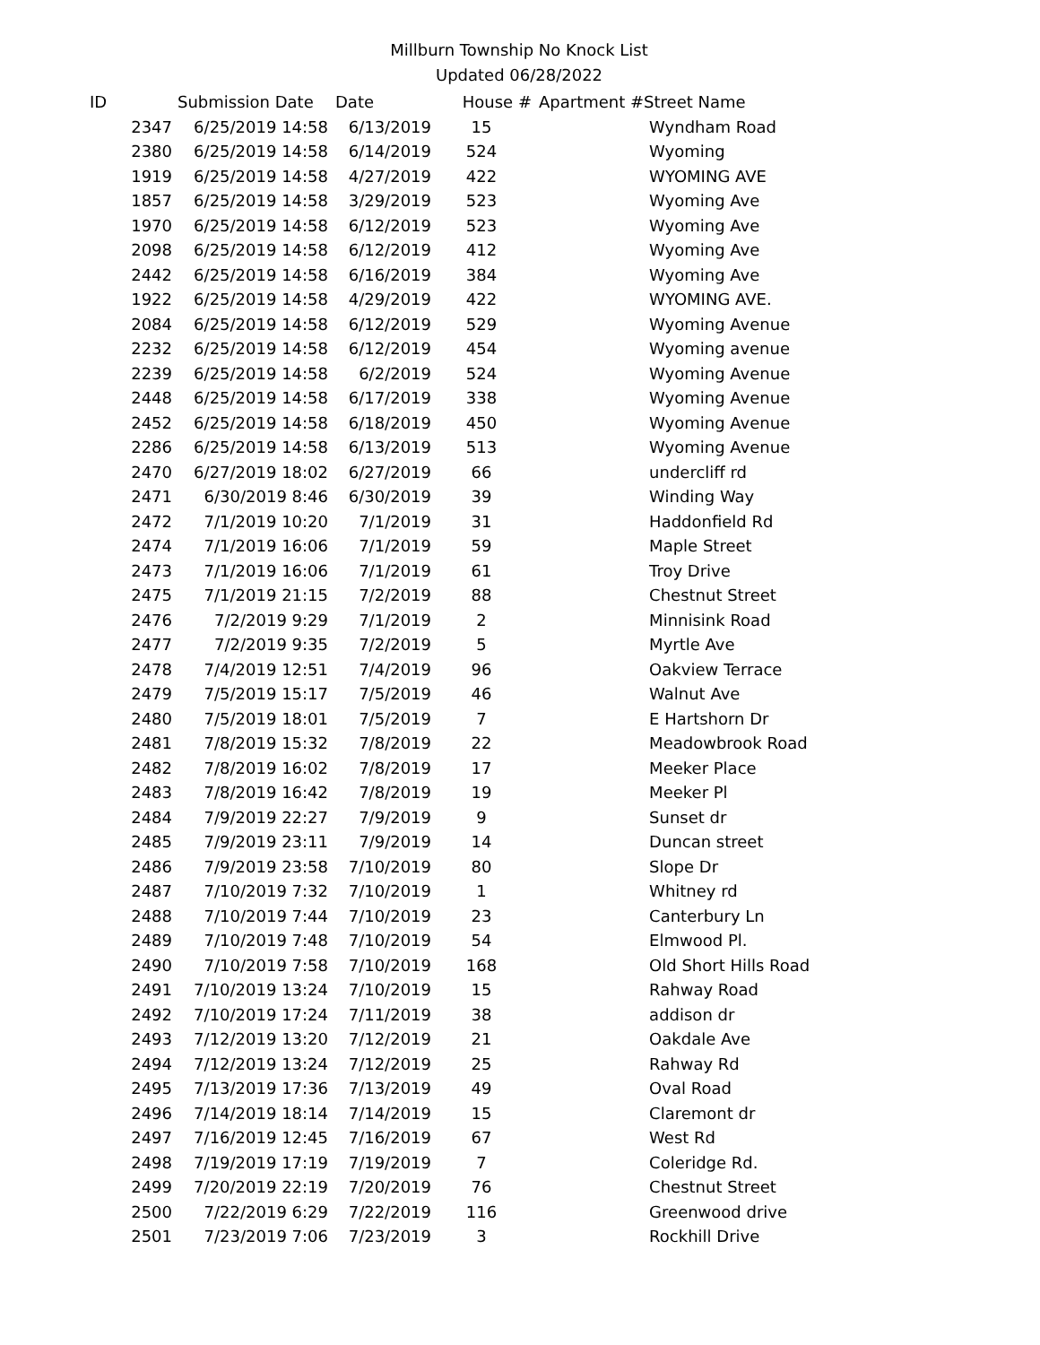Millburn Township No Knock List
Updated 06/28/2022
| ID | Submission Date | Date | House # | Apartment # | Street Name |
| --- | --- | --- | --- | --- | --- |
| 2347 | 6/25/2019 14:58 | 6/13/2019 | 15 | | Wyndham Road |
| 2380 | 6/25/2019 14:58 | 6/14/2019 | 524 | | Wyoming |
| 1919 | 6/25/2019 14:58 | 4/27/2019 | 422 | | WYOMING AVE |
| 1857 | 6/25/2019 14:58 | 3/29/2019 | 523 | | Wyoming Ave |
| 1970 | 6/25/2019 14:58 | 6/12/2019 | 523 | | Wyoming Ave |
| 2098 | 6/25/2019 14:58 | 6/12/2019 | 412 | | Wyoming Ave |
| 2442 | 6/25/2019 14:58 | 6/16/2019 | 384 | | Wyoming Ave |
| 1922 | 6/25/2019 14:58 | 4/29/2019 | 422 | | WYOMING AVE. |
| 2084 | 6/25/2019 14:58 | 6/12/2019 | 529 | | Wyoming Avenue |
| 2232 | 6/25/2019 14:58 | 6/12/2019 | 454 | | Wyoming avenue |
| 2239 | 6/25/2019 14:58 | 6/2/2019 | 524 | | Wyoming Avenue |
| 2448 | 6/25/2019 14:58 | 6/17/2019 | 338 | | Wyoming Avenue |
| 2452 | 6/25/2019 14:58 | 6/18/2019 | 450 | | Wyoming Avenue |
| 2286 | 6/25/2019 14:58 | 6/13/2019 | 513 | | Wyoming Avenue |
| 2470 | 6/27/2019 18:02 | 6/27/2019 | 66 | | undercliff rd |
| 2471 | 6/30/2019 8:46 | 6/30/2019 | 39 | | Winding Way |
| 2472 | 7/1/2019 10:20 | 7/1/2019 | 31 | | Haddonfield Rd |
| 2474 | 7/1/2019 16:06 | 7/1/2019 | 59 | | Maple Street |
| 2473 | 7/1/2019 16:06 | 7/1/2019 | 61 | | Troy Drive |
| 2475 | 7/1/2019 21:15 | 7/2/2019 | 88 | | Chestnut Street |
| 2476 | 7/2/2019 9:29 | 7/1/2019 | 2 | | Minnisink Road |
| 2477 | 7/2/2019 9:35 | 7/2/2019 | 5 | | Myrtle Ave |
| 2478 | 7/4/2019 12:51 | 7/4/2019 | 96 | | Oakview Terrace |
| 2479 | 7/5/2019 15:17 | 7/5/2019 | 46 | | Walnut Ave |
| 2480 | 7/5/2019 18:01 | 7/5/2019 | 7 | | E Hartshorn Dr |
| 2481 | 7/8/2019 15:32 | 7/8/2019 | 22 | | Meadowbrook Road |
| 2482 | 7/8/2019 16:02 | 7/8/2019 | 17 | | Meeker Place |
| 2483 | 7/8/2019 16:42 | 7/8/2019 | 19 | | Meeker Pl |
| 2484 | 7/9/2019 22:27 | 7/9/2019 | 9 | | Sunset dr |
| 2485 | 7/9/2019 23:11 | 7/9/2019 | 14 | | Duncan street |
| 2486 | 7/9/2019 23:58 | 7/10/2019 | 80 | | Slope Dr |
| 2487 | 7/10/2019 7:32 | 7/10/2019 | 1 | | Whitney rd |
| 2488 | 7/10/2019 7:44 | 7/10/2019 | 23 | | Canterbury Ln |
| 2489 | 7/10/2019 7:48 | 7/10/2019 | 54 | | Elmwood Pl. |
| 2490 | 7/10/2019 7:58 | 7/10/2019 | 168 | | Old Short Hills Road |
| 2491 | 7/10/2019 13:24 | 7/10/2019 | 15 | | Rahway Road |
| 2492 | 7/10/2019 17:24 | 7/11/2019 | 38 | | addison dr |
| 2493 | 7/12/2019 13:20 | 7/12/2019 | 21 | | Oakdale Ave |
| 2494 | 7/12/2019 13:24 | 7/12/2019 | 25 | | Rahway Rd |
| 2495 | 7/13/2019 17:36 | 7/13/2019 | 49 | | Oval Road |
| 2496 | 7/14/2019 18:14 | 7/14/2019 | 15 | | Claremont dr |
| 2497 | 7/16/2019 12:45 | 7/16/2019 | 67 | | West Rd |
| 2498 | 7/19/2019 17:19 | 7/19/2019 | 7 | | Coleridge Rd. |
| 2499 | 7/20/2019 22:19 | 7/20/2019 | 76 | | Chestnut Street |
| 2500 | 7/22/2019 6:29 | 7/22/2019 | 116 | | Greenwood drive |
| 2501 | 7/23/2019 7:06 | 7/23/2019 | 3 | | Rockhill Drive |